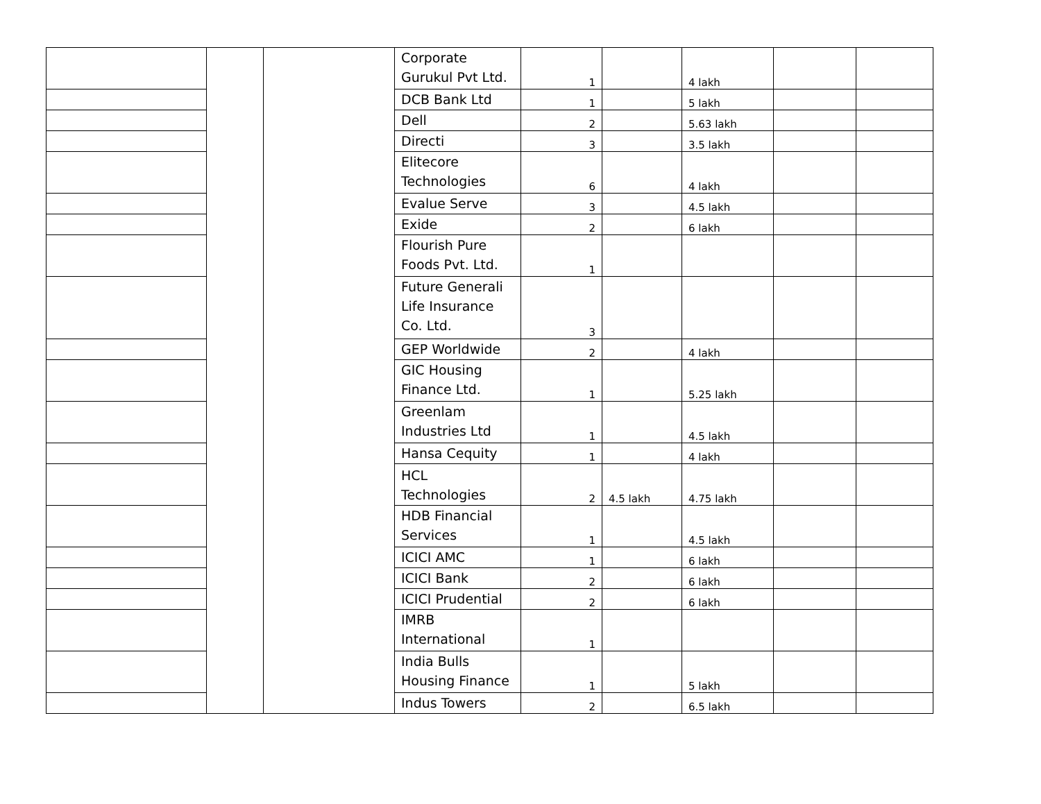| | | | Corporate Gurukul Pvt Ltd. | 1 | | 4 lakh | | |
| | | | DCB Bank Ltd | 1 | | 5 lakh | | |
| | | | Dell | 2 | | 5.63 lakh | | |
| | | | Directi | 3 | | 3.5 lakh | | |
| | | | Elitecore Technologies | 6 | | 4 lakh | | |
| | | | Evalue Serve | 3 | | 4.5 lakh | | |
| | | | Exide | 2 | | 6 lakh | | |
| | | | Flourish Pure Foods Pvt. Ltd. | 1 | | | | |
| | | | Future Generali Life Insurance Co. Ltd. | 3 | | | | |
| | | | GEP Worldwide | 2 | | 4 lakh | | |
| | | | GIC Housing Finance Ltd. | 1 | | 5.25 lakh | | |
| | | | Greenlam Industries Ltd | 1 | | 4.5 lakh | | |
| | | | Hansa Cequity | 1 | | 4 lakh | | |
| | | | HCL Technologies | 2 | 4.5 lakh | 4.75 lakh | | |
| | | | HDB Financial Services | 1 | | 4.5 lakh | | |
| | | | ICICI AMC | 1 | | 6 lakh | | |
| | | | ICICI Bank | 2 | | 6 lakh | | |
| | | | ICICI Prudential | 2 | | 6 lakh | | |
| | | | IMRB International | 1 | | | | |
| | | | India Bulls Housing Finance | 1 | | 5 lakh | | |
| | | | Indus Towers | 2 | | 6.5 lakh | | |